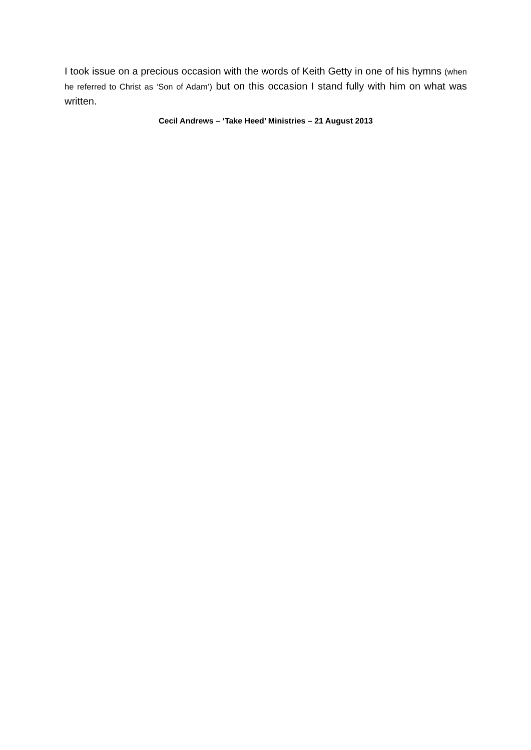I took issue on a precious occasion with the words of Keith Getty in one of his hymns (when he referred to Christ as ‘Son of Adam’) but on this occasion I stand fully with him on what was written.
Cecil Andrews – ‘Take Heed’ Ministries – 21 August 2013